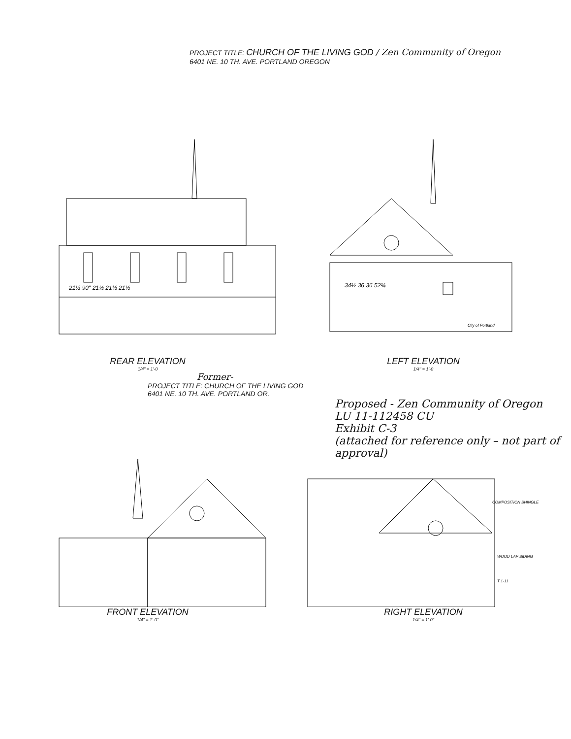PROJECT TITLE: CHURCH OF THE LIVING GOD / Zen Community of Oregon
6401 NE. 10 TH. AVE. PORTLAND OREGON
21½ 90" 21½ 21½ 21½
REAR ELEVATION
1/4" = 1'-0
34½ 36 36 52¼
City of Portland
LEFT ELEVATION
1/4" = 1'-0
Former-
PROJECT TITLE: CHURCH OF THE LIVING GOD
6401 NE. 10 TH. AVE. PORTLAND OR.
Proposed - Zen Community of Oregon
LU 11-112458 CU
Exhibit C-3
(attached for reference only – not part of approval)
FRONT ELEVATION
1/4" = 1'-0"
COMPOSITION SHINGLE
WOOD LAP SIDING
T 1-11
RIGHT ELEVATION
1/4" = 1'-0"